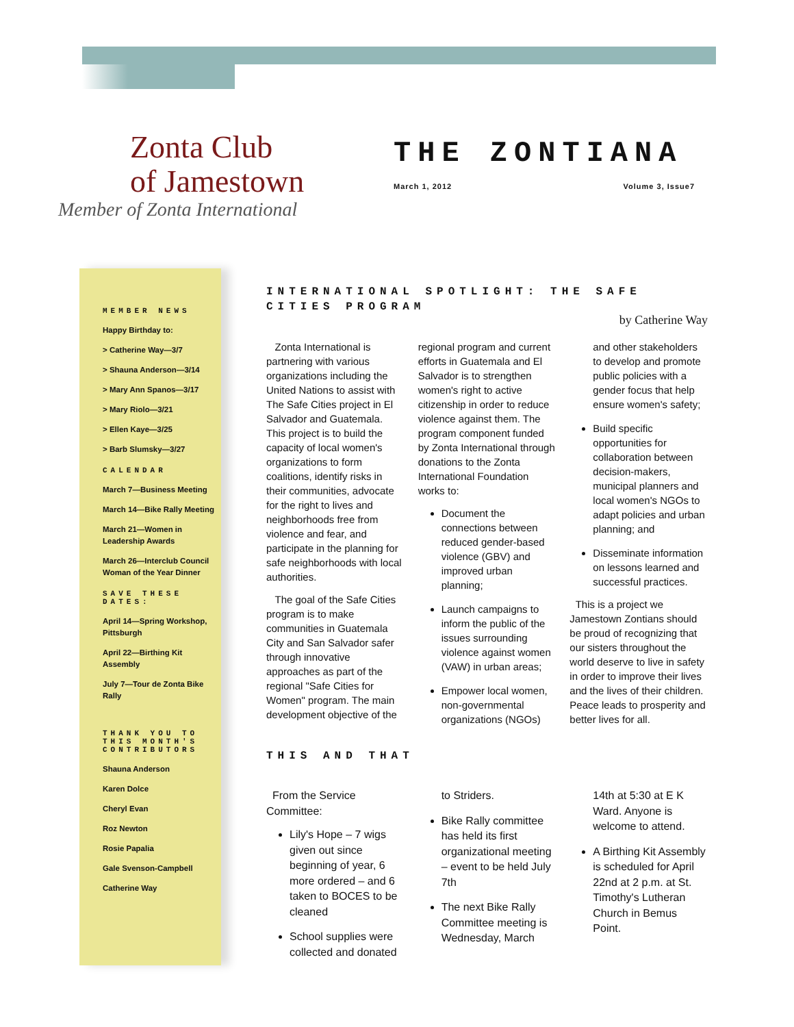Zonta Club
of Jamestown
Member of Zonta International
THE ZONTIANA
March 1, 2012 Volume 3, Issue7
MEMBER NEWS
Happy Birthday to:
> Catherine Way—3/7
> Shauna Anderson—3/14
> Mary Ann Spanos—3/17
> Mary Riolo—3/21
> Ellen Kaye—3/25
> Barb Slumsky—3/27
CALENDAR
March 7—Business Meeting
March 14—Bike Rally Meeting
March 21—Women in Leadership Awards
March 26—Interclub Council Woman of the Year Dinner
SAVE THESE DATES:
April 14—Spring Workshop, Pittsburgh
April 22—Birthing Kit Assembly
July 7—Tour de Zonta Bike Rally
THANK YOU TO THIS MONTH'S CONTRIBUTORS
Shauna Anderson
Karen Dolce
Cheryl Evan
Roz Newton
Rosie Papalia
Gale Svenson-Campbell
Catherine Way
INTERNATIONAL SPOTLIGHT: THE SAFE CITIES PROGRAM
by Catherine Way
Zonta International is partnering with various organizations including the United Nations to assist with The Safe Cities project in El Salvador and Guatemala. This project is to build the capacity of local women's organizations to form coalitions, identify risks in their communities, advocate for the right to lives and neighborhoods free from violence and fear, and participate in the planning for safe neighborhoods with local authorities.
The goal of the Safe Cities program is to make communities in Guatemala City and San Salvador safer through innovative approaches as part of the regional "Safe Cities for Women" program. The main development objective of the regional program and current efforts in Guatemala and El Salvador is to strengthen women's right to active citizenship in order to reduce violence against them. The program component funded by Zonta International through donations to the Zonta International Foundation works to:
Document the connections between reduced gender-based violence (GBV) and improved urban planning;
Launch campaigns to inform the public of the issues surrounding violence against women (VAW) in urban areas;
Empower local women, non-governmental organizations (NGOs) and other stakeholders to develop and promote public policies with a gender focus that help ensure women's safety;
Build specific opportunities for collaboration between decision-makers, municipal planners and local women's NGOs to adapt policies and urban planning; and
Disseminate information on lessons learned and successful practices.
This is a project we Jamestown Zontians should be proud of recognizing that our sisters throughout the world deserve to live in safety in order to improve their lives and the lives of their children. Peace leads to prosperity and better lives for all.
THIS AND THAT
From the Service Committee:
Lily's Hope – 7 wigs given out since beginning of year, 6 more ordered – and 6 taken to BOCES to be cleaned
School supplies were collected and donated to Striders.
Bike Rally committee has held its first organizational meeting – event to be held July 7th
The next Bike Rally Committee meeting is Wednesday, March 14th at 5:30 at E K Ward. Anyone is welcome to attend.
A Birthing Kit Assembly is scheduled for April 22nd at 2 p.m. at St. Timothy's Lutheran Church in Bemus Point.